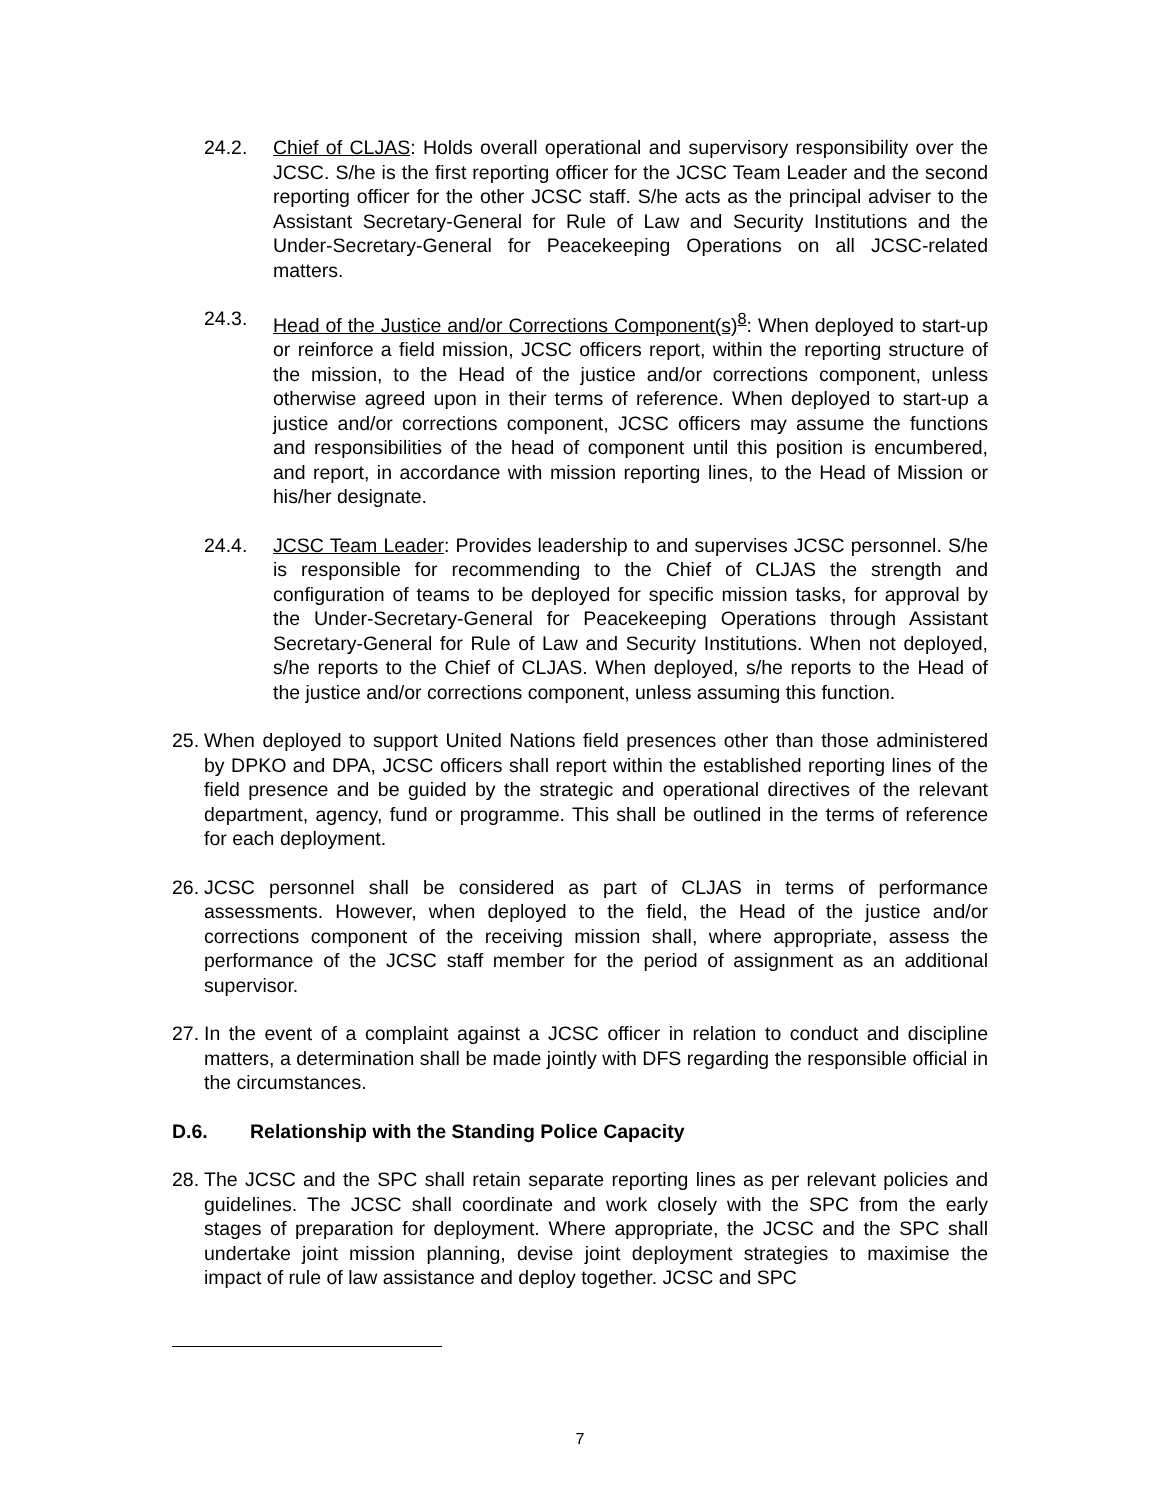24.2. Chief of CLJAS: Holds overall operational and supervisory responsibility over the JCSC. S/he is the first reporting officer for the JCSC Team Leader and the second reporting officer for the other JCSC staff. S/he acts as the principal adviser to the Assistant Secretary-General for Rule of Law and Security Institutions and the Under-Secretary-General for Peacekeeping Operations on all JCSC-related matters.
24.3. Head of the Justice and/or Corrections Component(s)<sup>8</sup>: When deployed to start-up or reinforce a field mission, JCSC officers report, within the reporting structure of the mission, to the Head of the justice and/or corrections component, unless otherwise agreed upon in their terms of reference. When deployed to start-up a justice and/or corrections component, JCSC officers may assume the functions and responsibilities of the head of component until this position is encumbered, and report, in accordance with mission reporting lines, to the Head of Mission or his/her designate.
24.4. JCSC Team Leader: Provides leadership to and supervises JCSC personnel. S/he is responsible for recommending to the Chief of CLJAS the strength and configuration of teams to be deployed for specific mission tasks, for approval by the Under-Secretary-General for Peacekeeping Operations through Assistant Secretary-General for Rule of Law and Security Institutions. When not deployed, s/he reports to the Chief of CLJAS. When deployed, s/he reports to the Head of the justice and/or corrections component, unless assuming this function.
25.
When deployed to support United Nations field presences other than those administered by DPKO and DPA, JCSC officers shall report within the established reporting lines of the field presence and be guided by the strategic and operational directives of the relevant department, agency, fund or programme. This shall be outlined in the terms of reference for each deployment.
26.
JCSC personnel shall be considered as part of CLJAS in terms of performance assessments. However, when deployed to the field, the Head of the justice and/or corrections component of the receiving mission shall, where appropriate, assess the performance of the JCSC staff member for the period of assignment as an additional supervisor.
27.
In the event of a complaint against a JCSC officer in relation to conduct and discipline matters, a determination shall be made jointly with DFS regarding the responsible official in the circumstances.
D.6. Relationship with the Standing Police Capacity
28.
The JCSC and the SPC shall retain separate reporting lines as per relevant policies and guidelines. The JCSC shall coordinate and work closely with the SPC from the early stages of preparation for deployment. Where appropriate, the JCSC and the SPC shall undertake joint mission planning, devise joint deployment strategies to maximise the impact of rule of law assistance and deploy together. JCSC and SPC
7